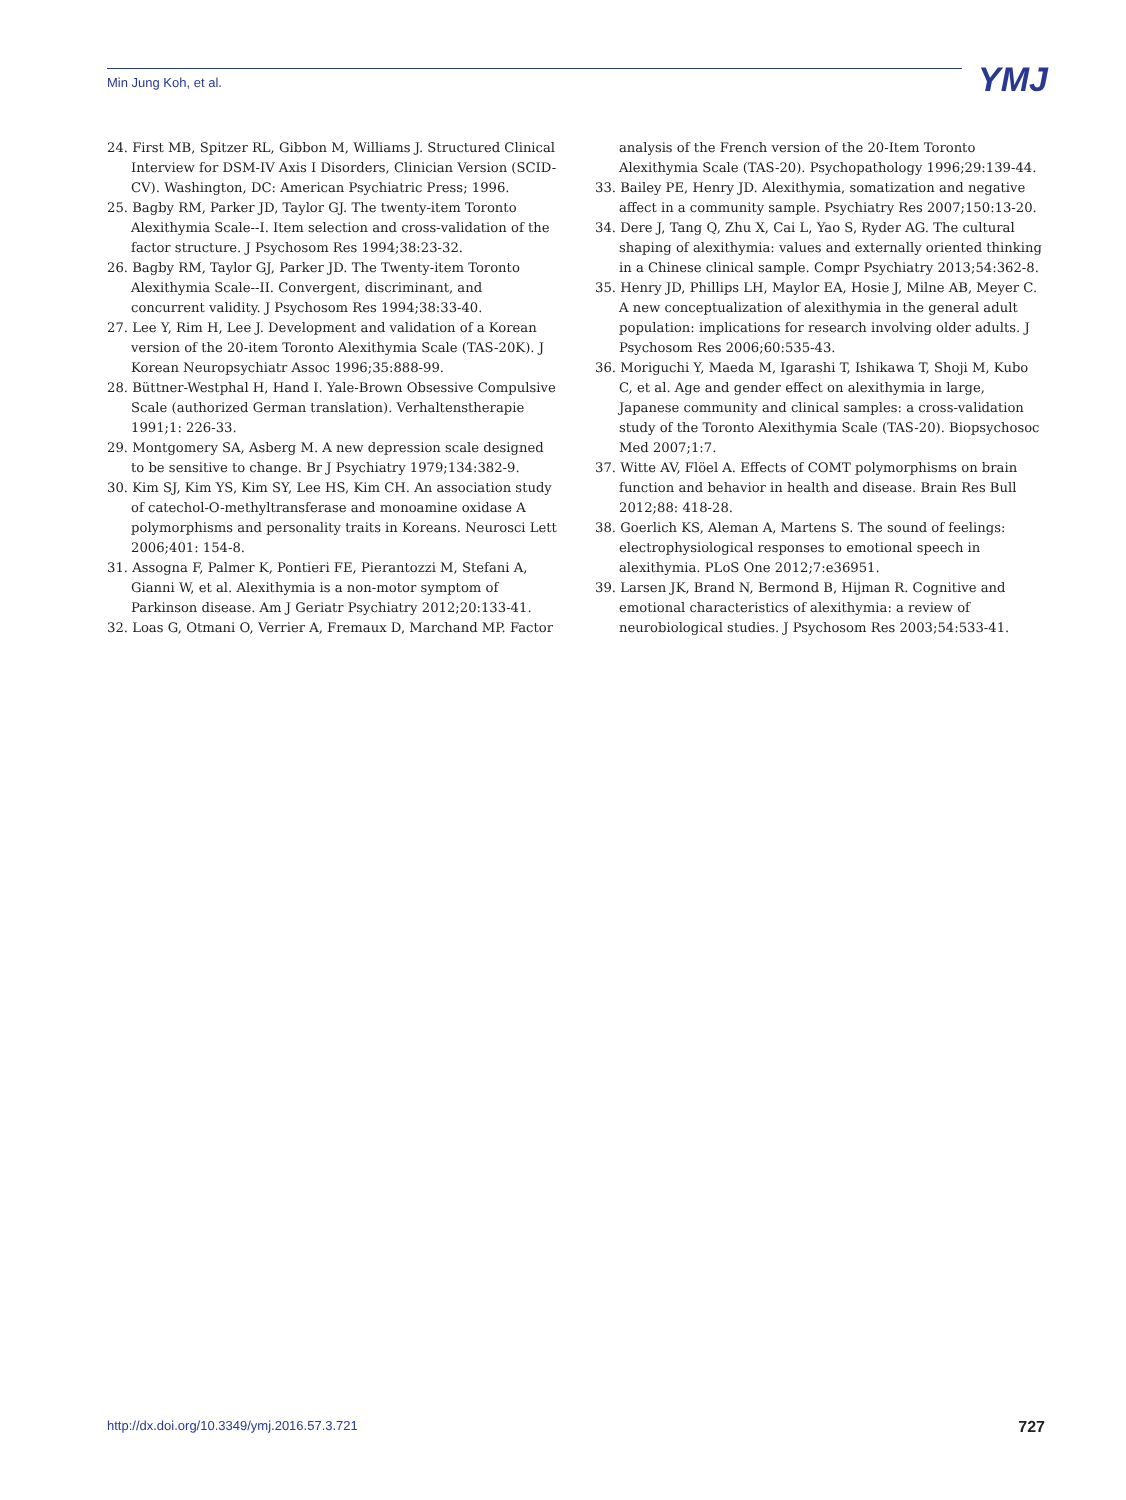Min Jung Koh, et al. YMJ
24. First MB, Spitzer RL, Gibbon M, Williams J. Structured Clinical Interview for DSM-IV Axis I Disorders, Clinician Version (SCID-CV). Washington, DC: American Psychiatric Press; 1996.
25. Bagby RM, Parker JD, Taylor GJ. The twenty-item Toronto Alexithymia Scale--I. Item selection and cross-validation of the factor structure. J Psychosom Res 1994;38:23-32.
26. Bagby RM, Taylor GJ, Parker JD. The Twenty-item Toronto Alexithymia Scale--II. Convergent, discriminant, and concurrent validity. J Psychosom Res 1994;38:33-40.
27. Lee Y, Rim H, Lee J. Development and validation of a Korean version of the 20-item Toronto Alexithymia Scale (TAS-20K). J Korean Neuropsychiatr Assoc 1996;35:888-99.
28. Büttner-Westphal H, Hand I. Yale-Brown Obsessive Compulsive Scale (authorized German translation). Verhaltenstherapie 1991;1: 226-33.
29. Montgomery SA, Asberg M. A new depression scale designed to be sensitive to change. Br J Psychiatry 1979;134:382-9.
30. Kim SJ, Kim YS, Kim SY, Lee HS, Kim CH. An association study of catechol-O-methyltransferase and monoamine oxidase A polymorphisms and personality traits in Koreans. Neurosci Lett 2006;401: 154-8.
31. Assogna F, Palmer K, Pontieri FE, Pierantozzi M, Stefani A, Gianni W, et al. Alexithymia is a non-motor symptom of Parkinson disease. Am J Geriatr Psychiatry 2012;20:133-41.
32. Loas G, Otmani O, Verrier A, Fremaux D, Marchand MP. Factor
analysis of the French version of the 20-Item Toronto Alexithymia Scale (TAS-20). Psychopathology 1996;29:139-44.
33. Bailey PE, Henry JD. Alexithymia, somatization and negative affect in a community sample. Psychiatry Res 2007;150:13-20.
34. Dere J, Tang Q, Zhu X, Cai L, Yao S, Ryder AG. The cultural shaping of alexithymia: values and externally oriented thinking in a Chinese clinical sample. Compr Psychiatry 2013;54:362-8.
35. Henry JD, Phillips LH, Maylor EA, Hosie J, Milne AB, Meyer C. A new conceptualization of alexithymia in the general adult population: implications for research involving older adults. J Psychosom Res 2006;60:535-43.
36. Moriguchi Y, Maeda M, Igarashi T, Ishikawa T, Shoji M, Kubo C, et al. Age and gender effect on alexithymia in large, Japanese community and clinical samples: a cross-validation study of the Toronto Alexithymia Scale (TAS-20). Biopsychosoc Med 2007;1:7.
37. Witte AV, Flöel A. Effects of COMT polymorphisms on brain function and behavior in health and disease. Brain Res Bull 2012;88: 418-28.
38. Goerlich KS, Aleman A, Martens S. The sound of feelings: electrophysiological responses to emotional speech in alexithymia. PLoS One 2012;7:e36951.
39. Larsen JK, Brand N, Bermond B, Hijman R. Cognitive and emotional characteristics of alexithymia: a review of neurobiological studies. J Psychosom Res 2003;54:533-41.
http://dx.doi.org/10.3349/ymj.2016.57.3.721 727